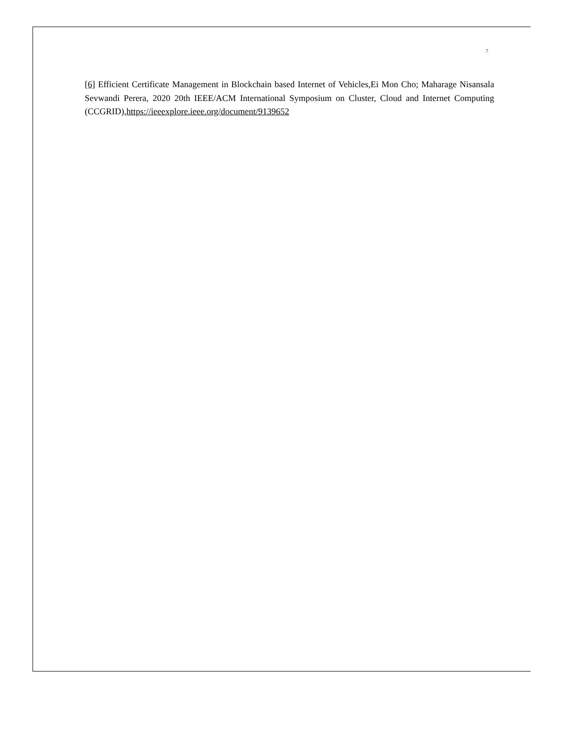7
[6] Efficient Certificate Management in Blockchain based Internet of Vehicles,Ei Mon Cho; Maharage Nisansala Sevwandi Perera, 2020 20th IEEE/ACM International Symposium on Cluster, Cloud and Internet Computing (CCGRID),https://ieeexplore.ieee.org/document/9139652